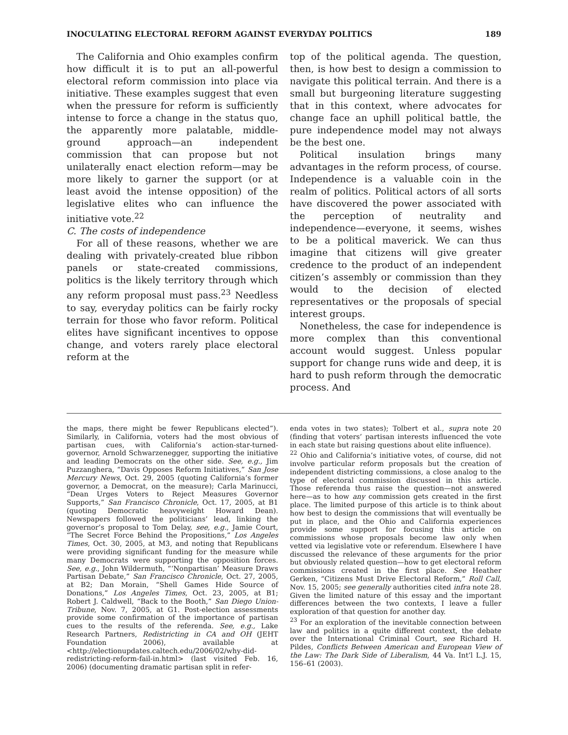INOCULATING ELECTORAL REFORM AGAINST EVERYDAY POLITICS 189
The California and Ohio examples confirm how difficult it is to put an all-powerful electoral reform commission into place via initiative. These examples suggest that even when the pressure for reform is sufficiently intense to force a change in the status quo, the apparently more palatable, middle-ground approach—an independent commission that can propose but not unilaterally enact election reform—may be more likely to garner the support (or at least avoid the intense opposition) of the legislative elites who can influence the initiative vote.<sup>22</sup>
C. The costs of independence
For all of these reasons, whether we are dealing with privately-created blue ribbon panels or state-created commissions, politics is the likely territory through which any reform proposal must pass.<sup>23</sup> Needless to say, everyday politics can be fairly rocky terrain for those who favor reform. Political elites have significant incentives to oppose change, and voters rarely place electoral reform at the
top of the political agenda. The question, then, is how best to design a commission to navigate this political terrain. And there is a small but burgeoning literature suggesting that in this context, where advocates for change face an uphill political battle, the pure independence model may not always be the best one.
Political insulation brings many advantages in the reform process, of course. Independence is a valuable coin in the realm of politics. Political actors of all sorts have discovered the power associated with the perception of neutrality and independence—everyone, it seems, wishes to be a political maverick. We can thus imagine that citizens will give greater credence to the product of an independent citizen’s assembly or commission than they would to the decision of elected representatives or the proposals of special interest groups.
Nonetheless, the case for independence is more complex than this conventional account would suggest. Unless popular support for change runs wide and deep, it is hard to push reform through the democratic process. And
the maps, there might be fewer Republicans elected”). Similarly, in California, voters had the most obvious of partisan cues, with California’s action-star-turned-governor, Arnold Schwarzenegger, supporting the initiative and leading Democrats on the other side. See, e.g., Jim Puzzanghera, “Davis Opposes Reform Initiatives,” San Jose Mercury News, Oct. 29, 2005 (quoting California’s former governor, a Democrat, on the measure); Carla Marinucci, “Dean Urges Voters to Reject Measures Governor Supports,” San Francisco Chronicle, Oct. 17, 2005, at B1 (quoting Democratic heavyweight Howard Dean). Newspapers followed the politicians’ lead, linking the governor’s proposal to Tom Delay, see, e.g., Jamie Court, “The Secret Force Behind the Propositions,” Los Angeles Times, Oct. 30, 2005, at M3, and noting that Republicans were providing significant funding for the measure while many Democrats were supporting the opposition forces. See, e.g., John Wildermuth, “‘Nonpartisan’ Measure Draws Partisan Debate,” San Francisco Chronicle, Oct. 27, 2005, at B2; Dan Morain, “Shell Games Hide Source of Donations,” Los Angeles Times, Oct. 23, 2005, at B1; Robert J. Caldwell, “Back to the Booth,” San Diego Union-Tribune, Nov. 7, 2005, at G1. Post-election assessments provide some confirmation of the importance of partisan cues to the results of the referenda. See, e.g., Lake Research Partners, Redistricting in CA and OH (JEHT Foundation 2006), available at <http://electionupdates.caltech.edu/2006/02/why-did-redistricting-reform-fail-in.html> (last visited Feb. 16, 2006) (documenting dramatic partisan split in refer-
enda votes in two states); Tolbert et al., supra note 20 (finding that voters’ partisan interests influenced the vote in each state but raising questions about elite influence).
<sup>22</sup> Ohio and California’s initiative votes, of course, did not involve particular reform proposals but the creation of independent districting commissions, a close analog to the type of electoral commission discussed in this article. Those referenda thus raise the question—not answered here—as to how any commission gets created in the first place. The limited purpose of this article is to think about how best to design the commissions that will eventually be put in place, and the Ohio and California experiences provide some support for focusing this article on commissions whose proposals become law only when vetted via legislative vote or referendum. Elsewhere I have discussed the relevance of these arguments for the prior but obviously related question—how to get electoral reform commissions created in the first place. See Heather Gerken, “Citizens Must Drive Electoral Reform,” Roll Call, Nov. 15, 2005; see generally authorities cited infra note 28. Given the limited nature of this essay and the important differences between the two contexts, I leave a fuller exploration of that question for another day.
<sup>23</sup> For an exploration of the inevitable connection between law and politics in a quite different context, the debate over the International Criminal Court, see Richard H. Pildes, Conflicts Between American and European View of the Law: The Dark Side of Liberalism, 44 Va. Int’l L.J. 15, 156–61 (2003).